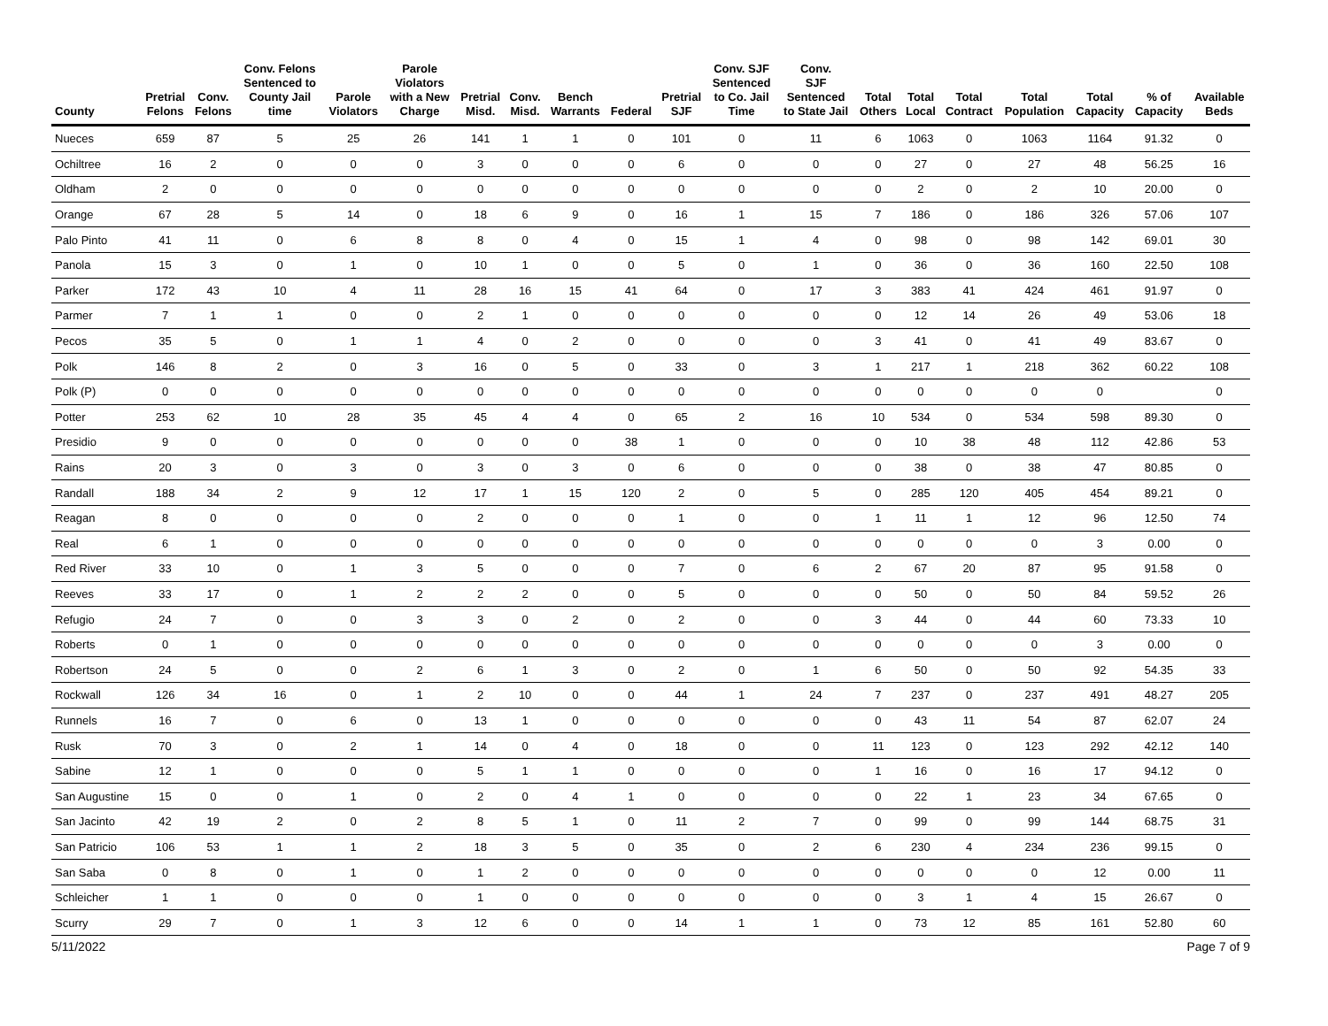| County | Pretrial Felons | Conv. Felons | Conv. Felons Sentenced to County Jail time | Parole Violators | Parole Violators with a New Charge | Pretrial Misd. | Conv. Misd. | Bench Warrants | Federal | Pretrial SJF | Conv. SJF Sentenced to Co. Jail Time | Conv. SJF Sentenced to State Jail | Total Others | Total Local | Total Contract | Total Population | Total Capacity | % of Capacity | Available Beds |
| --- | --- | --- | --- | --- | --- | --- | --- | --- | --- | --- | --- | --- | --- | --- | --- | --- | --- | --- | --- |
| Nueces | 659 | 87 | 5 | 25 | 26 | 141 | 1 | 1 | 0 | 101 | 0 | 11 | 6 | 1063 | 0 | 1063 | 1164 | 91.32 | 0 |
| Ochiltree | 16 | 2 | 0 | 0 | 0 | 3 | 0 | 0 | 0 | 6 | 0 | 0 | 0 | 27 | 0 | 27 | 48 | 56.25 | 16 |
| Oldham | 2 | 0 | 0 | 0 | 0 | 0 | 0 | 0 | 0 | 0 | 0 | 0 | 0 | 2 | 0 | 2 | 10 | 20.00 | 0 |
| Orange | 67 | 28 | 5 | 14 | 0 | 18 | 6 | 9 | 0 | 16 | 1 | 15 | 7 | 186 | 0 | 186 | 326 | 57.06 | 107 |
| Palo Pinto | 41 | 11 | 0 | 6 | 8 | 8 | 0 | 4 | 0 | 15 | 1 | 4 | 0 | 98 | 0 | 98 | 142 | 69.01 | 30 |
| Panola | 15 | 3 | 0 | 1 | 0 | 10 | 1 | 0 | 0 | 5 | 0 | 1 | 0 | 36 | 0 | 36 | 160 | 22.50 | 108 |
| Parker | 172 | 43 | 10 | 4 | 11 | 28 | 16 | 15 | 41 | 64 | 0 | 17 | 3 | 383 | 41 | 424 | 461 | 91.97 | 0 |
| Parmer | 7 | 1 | 1 | 0 | 0 | 2 | 1 | 0 | 0 | 0 | 0 | 0 | 0 | 12 | 14 | 26 | 49 | 53.06 | 18 |
| Pecos | 35 | 5 | 0 | 1 | 1 | 4 | 0 | 2 | 0 | 0 | 0 | 0 | 3 | 41 | 0 | 41 | 49 | 83.67 | 0 |
| Polk | 146 | 8 | 2 | 0 | 3 | 16 | 0 | 5 | 0 | 33 | 0 | 3 | 1 | 217 | 1 | 218 | 362 | 60.22 | 108 |
| Polk (P) | 0 | 0 | 0 | 0 | 0 | 0 | 0 | 0 | 0 | 0 | 0 | 0 | 0 | 0 | 0 | 0 | 0 | | 0 |
| Potter | 253 | 62 | 10 | 28 | 35 | 45 | 4 | 4 | 0 | 65 | 2 | 16 | 10 | 534 | 0 | 534 | 598 | 89.30 | 0 |
| Presidio | 9 | 0 | 0 | 0 | 0 | 0 | 0 | 0 | 38 | 1 | 0 | 0 | 0 | 10 | 38 | 48 | 112 | 42.86 | 53 |
| Rains | 20 | 3 | 0 | 3 | 0 | 3 | 0 | 3 | 0 | 6 | 0 | 0 | 0 | 38 | 0 | 38 | 47 | 80.85 | 0 |
| Randall | 188 | 34 | 2 | 9 | 12 | 17 | 1 | 15 | 120 | 2 | 0 | 5 | 0 | 285 | 120 | 405 | 454 | 89.21 | 0 |
| Reagan | 8 | 0 | 0 | 0 | 0 | 2 | 0 | 0 | 0 | 1 | 0 | 0 | 1 | 11 | 1 | 12 | 96 | 12.50 | 74 |
| Real | 6 | 1 | 0 | 0 | 0 | 0 | 0 | 0 | 0 | 0 | 0 | 0 | 0 | 0 | 0 | 0 | 3 | 0.00 | 0 |
| Red River | 33 | 10 | 0 | 1 | 3 | 5 | 0 | 0 | 0 | 7 | 0 | 6 | 2 | 67 | 20 | 87 | 95 | 91.58 | 0 |
| Reeves | 33 | 17 | 0 | 1 | 2 | 2 | 2 | 0 | 0 | 5 | 0 | 0 | 0 | 50 | 0 | 50 | 84 | 59.52 | 26 |
| Refugio | 24 | 7 | 0 | 0 | 3 | 3 | 0 | 2 | 0 | 2 | 0 | 0 | 3 | 44 | 0 | 44 | 60 | 73.33 | 10 |
| Roberts | 0 | 1 | 0 | 0 | 0 | 0 | 0 | 0 | 0 | 0 | 0 | 0 | 0 | 0 | 0 | 0 | 3 | 0.00 | 0 |
| Robertson | 24 | 5 | 0 | 0 | 2 | 6 | 1 | 3 | 0 | 2 | 0 | 1 | 6 | 50 | 0 | 50 | 92 | 54.35 | 33 |
| Rockwall | 126 | 34 | 16 | 0 | 1 | 2 | 10 | 0 | 0 | 44 | 1 | 24 | 7 | 237 | 0 | 237 | 491 | 48.27 | 205 |
| Runnels | 16 | 7 | 0 | 6 | 0 | 13 | 1 | 0 | 0 | 0 | 0 | 0 | 0 | 43 | 11 | 54 | 87 | 62.07 | 24 |
| Rusk | 70 | 3 | 0 | 2 | 1 | 14 | 0 | 4 | 0 | 18 | 0 | 0 | 11 | 123 | 0 | 123 | 292 | 42.12 | 140 |
| Sabine | 12 | 1 | 0 | 0 | 0 | 5 | 1 | 1 | 0 | 0 | 0 | 0 | 1 | 16 | 0 | 16 | 17 | 94.12 | 0 |
| San Augustine | 15 | 0 | 0 | 1 | 0 | 2 | 0 | 4 | 1 | 0 | 0 | 0 | 0 | 22 | 1 | 23 | 34 | 67.65 | 0 |
| San Jacinto | 42 | 19 | 2 | 0 | 2 | 8 | 5 | 1 | 0 | 11 | 2 | 7 | 0 | 99 | 0 | 99 | 144 | 68.75 | 31 |
| San Patricio | 106 | 53 | 1 | 1 | 2 | 18 | 3 | 5 | 0 | 35 | 0 | 2 | 6 | 230 | 4 | 234 | 236 | 99.15 | 0 |
| San Saba | 0 | 8 | 0 | 1 | 0 | 1 | 2 | 0 | 0 | 0 | 0 | 0 | 0 | 0 | 0 | 0 | 12 | 0.00 | 11 |
| Schleicher | 1 | 1 | 0 | 0 | 0 | 1 | 0 | 0 | 0 | 0 | 0 | 0 | 0 | 3 | 1 | 4 | 15 | 26.67 | 0 |
| Scurry | 29 | 7 | 0 | 1 | 3 | 12 | 6 | 0 | 0 | 14 | 1 | 1 | 0 | 73 | 12 | 85 | 161 | 52.80 | 60 |
5/11/2022 Page 7 of 9